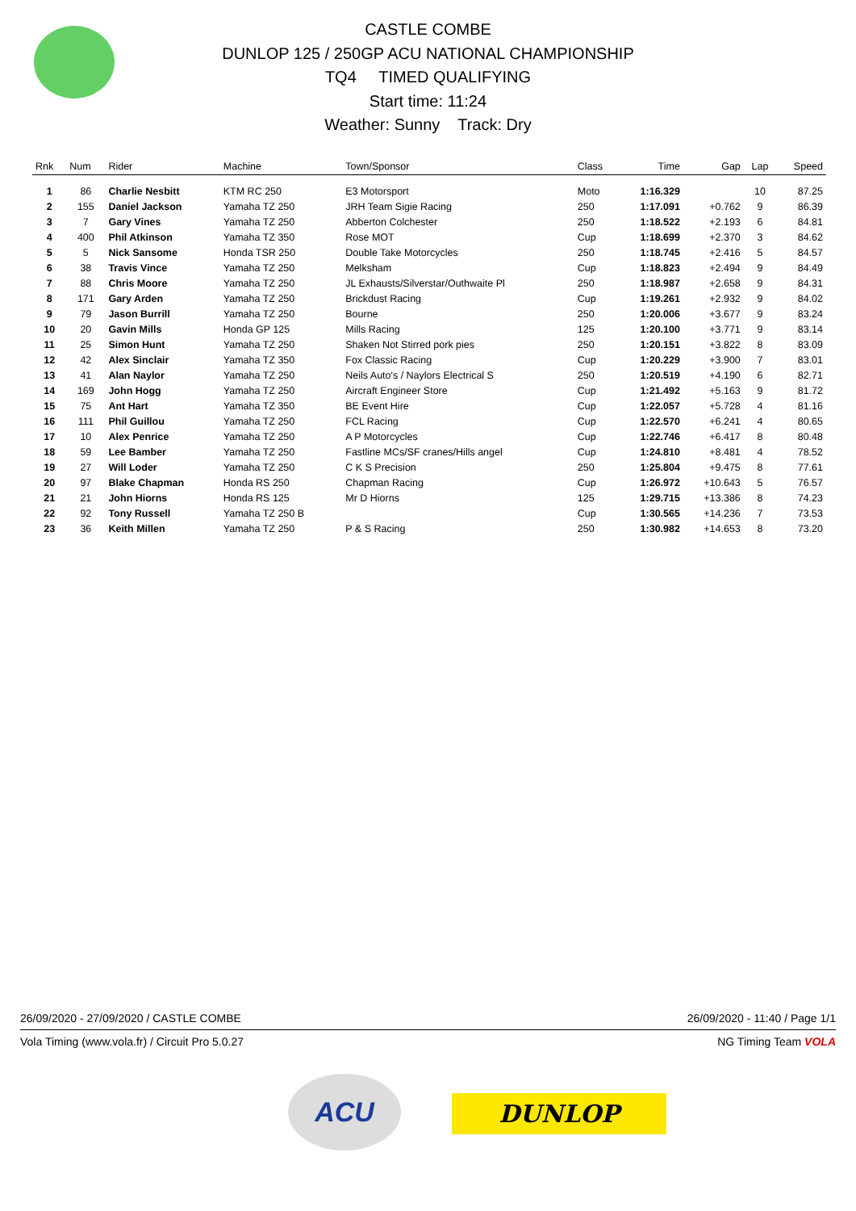CASTLE COMBE
DUNLOP 125 / 250GP ACU NATIONAL CHAMPIONSHIP
TQ4 TIMED QUALIFYING
Start time: 11:24
Weather: Sunny Track: Dry
| Rnk | Num | Rider | Machine | Town/Sponsor | Class | Time | Gap | Lap | Speed |
| --- | --- | --- | --- | --- | --- | --- | --- | --- | --- |
| 1 | 86 | Charlie Nesbitt | KTM RC 250 | E3 Motorsport | Moto | 1:16.329 | | 10 | 87.25 |
| 2 | 155 | Daniel Jackson | Yamaha TZ 250 | JRH Team Sigie Racing | 250 | 1:17.091 | +0.762 | 9 | 86.39 |
| 3 | 7 | Gary Vines | Yamaha TZ 250 | Abberton Colchester | 250 | 1:18.522 | +2.193 | 6 | 84.81 |
| 4 | 400 | Phil Atkinson | Yamaha TZ 350 | Rose MOT | Cup | 1:18.699 | +2.370 | 3 | 84.62 |
| 5 | 5 | Nick Sansome | Honda TSR 250 | Double Take Motorcycles | 250 | 1:18.745 | +2.416 | 5 | 84.57 |
| 6 | 38 | Travis Vince | Yamaha TZ 250 | Melksham | Cup | 1:18.823 | +2.494 | 9 | 84.49 |
| 7 | 88 | Chris Moore | Yamaha TZ 250 | JL Exhausts/Silverstar/Outhwaite Pl | 250 | 1:18.987 | +2.658 | 9 | 84.31 |
| 8 | 171 | Gary Arden | Yamaha TZ 250 | Brickdust Racing | Cup | 1:19.261 | +2.932 | 9 | 84.02 |
| 9 | 79 | Jason Burrill | Yamaha TZ 250 | Bourne | 250 | 1:20.006 | +3.677 | 9 | 83.24 |
| 10 | 20 | Gavin Mills | Honda GP 125 | Mills Racing | 125 | 1:20.100 | +3.771 | 9 | 83.14 |
| 11 | 25 | Simon Hunt | Yamaha TZ 250 | Shaken Not Stirred pork pies | 250 | 1:20.151 | +3.822 | 8 | 83.09 |
| 12 | 42 | Alex Sinclair | Yamaha TZ 350 | Fox Classic Racing | Cup | 1:20.229 | +3.900 | 7 | 83.01 |
| 13 | 41 | Alan Naylor | Yamaha TZ 250 | Neils Auto's / Naylors Electrical S | 250 | 1:20.519 | +4.190 | 6 | 82.71 |
| 14 | 169 | John Hogg | Yamaha TZ 250 | Aircraft Engineer Store | Cup | 1:21.492 | +5.163 | 9 | 81.72 |
| 15 | 75 | Ant Hart | Yamaha TZ 350 | BE Event Hire | Cup | 1:22.057 | +5.728 | 4 | 81.16 |
| 16 | 111 | Phil Guillou | Yamaha TZ 250 | FCL Racing | Cup | 1:22.570 | +6.241 | 4 | 80.65 |
| 17 | 10 | Alex Penrice | Yamaha TZ 250 | A P Motorcycles | Cup | 1:22.746 | +6.417 | 8 | 80.48 |
| 18 | 59 | Lee Bamber | Yamaha TZ 250 | Fastline MCs/SF cranes/Hills angel | Cup | 1:24.810 | +8.481 | 4 | 78.52 |
| 19 | 27 | Will Loder | Yamaha TZ 250 | C K S Precision | 250 | 1:25.804 | +9.475 | 8 | 77.61 |
| 20 | 97 | Blake Chapman | Honda RS 250 | Chapman Racing | Cup | 1:26.972 | +10.643 | 5 | 76.57 |
| 21 | 21 | John Hiorns | Honda RS 125 | Mr D Hiorns | 125 | 1:29.715 | +13.386 | 8 | 74.23 |
| 22 | 92 | Tony Russell | Yamaha TZ 250 B | | Cup | 1:30.565 | +14.236 | 7 | 73.53 |
| 23 | 36 | Keith Millen | Yamaha TZ 250 | P & S Racing | 250 | 1:30.982 | +14.653 | 8 | 73.20 |
26/09/2020 - 27/09/2020 / CASTLE COMBE 26/09/2020 - 11:40 / Page 1/1
Vola Timing (www.vola.fr) / Circuit Pro 5.0.27 NG Timing Team VOLA
ACU
DUNLOP